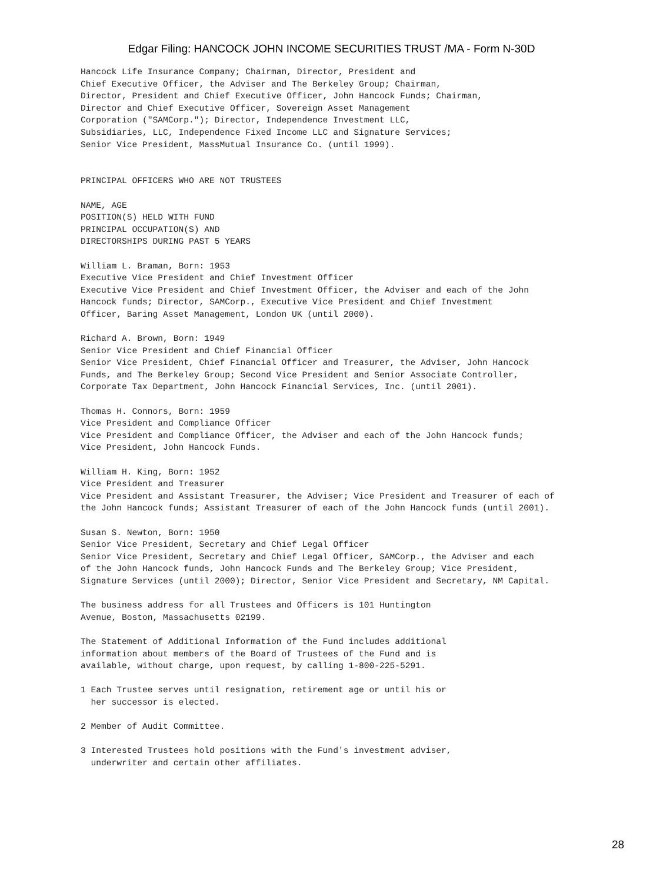Edgar Filing: HANCOCK JOHN INCOME SECURITIES TRUST /MA - Form N-30D
Hancock Life Insurance Company; Chairman, Director, President and
Chief Executive Officer, the Adviser and The Berkeley Group; Chairman,
Director, President and Chief Executive Officer, John Hancock Funds; Chairman,
Director and Chief Executive Officer, Sovereign Asset Management
Corporation ("SAMCorp."); Director, Independence Investment LLC,
Subsidiaries, LLC, Independence Fixed Income LLC and Signature Services;
Senior Vice President, MassMutual Insurance Co. (until 1999).


PRINCIPAL OFFICERS WHO ARE NOT TRUSTEES

NAME, AGE
POSITION(S) HELD WITH FUND
PRINCIPAL OCCUPATION(S) AND
DIRECTORSHIPS DURING PAST 5 YEARS

William L. Braman, Born: 1953
Executive Vice President and Chief Investment Officer
Executive Vice President and Chief Investment Officer, the Adviser and each of the John
Hancock funds; Director, SAMCorp., Executive Vice President and Chief Investment
Officer, Baring Asset Management, London UK (until 2000).

Richard A. Brown, Born: 1949
Senior Vice President and Chief Financial Officer
Senior Vice President, Chief Financial Officer and Treasurer, the Adviser, John Hancock
Funds, and The Berkeley Group; Second Vice President and Senior Associate Controller,
Corporate Tax Department, John Hancock Financial Services, Inc. (until 2001).

Thomas H. Connors, Born: 1959
Vice President and Compliance Officer
Vice President and Compliance Officer, the Adviser and each of the John Hancock funds;
Vice President, John Hancock Funds.

William H. King, Born: 1952
Vice President and Treasurer
Vice President and Assistant Treasurer, the Adviser; Vice President and Treasurer of each of
the John Hancock funds; Assistant Treasurer of each of the John Hancock funds (until 2001).

Susan S. Newton, Born: 1950
Senior Vice President, Secretary and Chief Legal Officer
Senior Vice President, Secretary and Chief Legal Officer, SAMCorp., the Adviser and each
of the John Hancock funds, John Hancock Funds and The Berkeley Group; Vice President,
Signature Services (until 2000); Director, Senior Vice President and Secretary, NM Capital.

The business address for all Trustees and Officers is 101 Huntington
Avenue, Boston, Massachusetts 02199.

The Statement of Additional Information of the Fund includes additional
information about members of the Board of Trustees of the Fund and is
available, without charge, upon request, by calling 1-800-225-5291.

1 Each Trustee serves until resignation, retirement age or until his or
  her successor is elected.

2 Member of Audit Committee.

3 Interested Trustees hold positions with the Fund's investment adviser,
  underwriter and certain other affiliates.
28